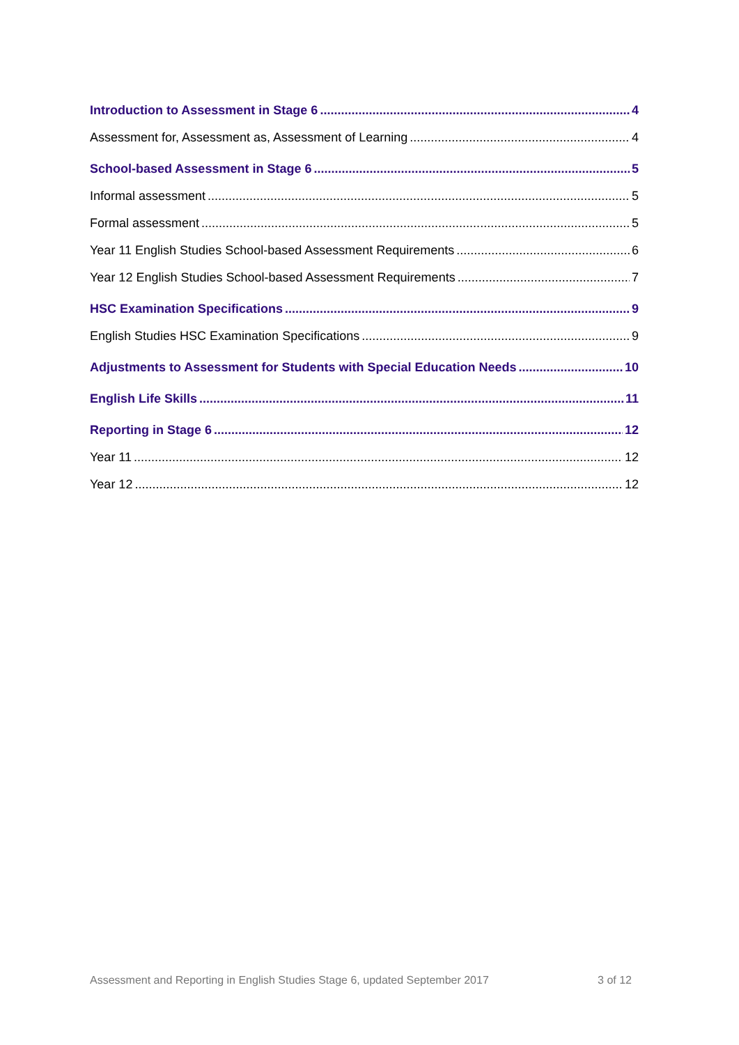Introduction to Assessment in Stage 6 4
Assessment for, Assessment as, Assessment of Learning 4
School-based Assessment in Stage 6 5
Informal assessment 5
Formal assessment 5
Year 11 English Studies School-based Assessment Requirements 6
Year 12 English Studies School-based Assessment Requirements 7
HSC Examination Specifications 9
English Studies HSC Examination Specifications 9
Adjustments to Assessment for Students with Special Education Needs 10
English Life Skills 11
Reporting in Stage 6 12
Year 11 12
Year 12 12
Assessment and Reporting in English Studies Stage 6, updated September 2017 3 of 12